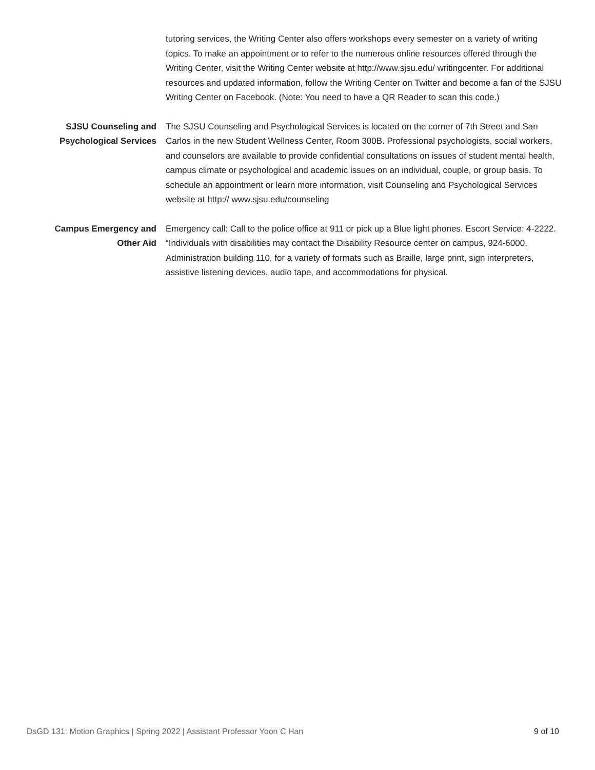tutoring services, the Writing Center also offers workshops every semester on a variety of writing topics. To make an appointment or to refer to the numerous online resources offered through the Writing Center, visit the Writing Center website at http://www.sjsu.edu/ writingcenter. For additional resources and updated information, follow the Writing Center on Twitter and become a fan of the SJSU Writing Center on Facebook. (Note: You need to have a QR Reader to scan this code.)
SJSU Counseling and Psychological Services
The SJSU Counseling and Psychological Services is located on the corner of 7th Street and San Carlos in the new Student Wellness Center, Room 300B. Professional psychologists, social workers, and counselors are available to provide confidential consultations on issues of student mental health, campus climate or psychological and academic issues on an individual, couple, or group basis. To schedule an appointment or learn more information, visit Counseling and Psychological Services website at http:// www.sjsu.edu/counseling
Campus Emergency and Other Aid
Emergency call: Call to the police office at 911 or pick up a Blue light phones. Escort Service: 4-2222. “Individuals with disabilities may contact the Disability Resource center on campus, 924-6000, Administration building 110, for a variety of formats such as Braille, large print, sign interpreters, assistive listening devices, audio tape, and accommodations for physical.
DsGD 131: Motion Graphics | Spring 2022 | Assistant Professor Yoon C Han 9 of 10